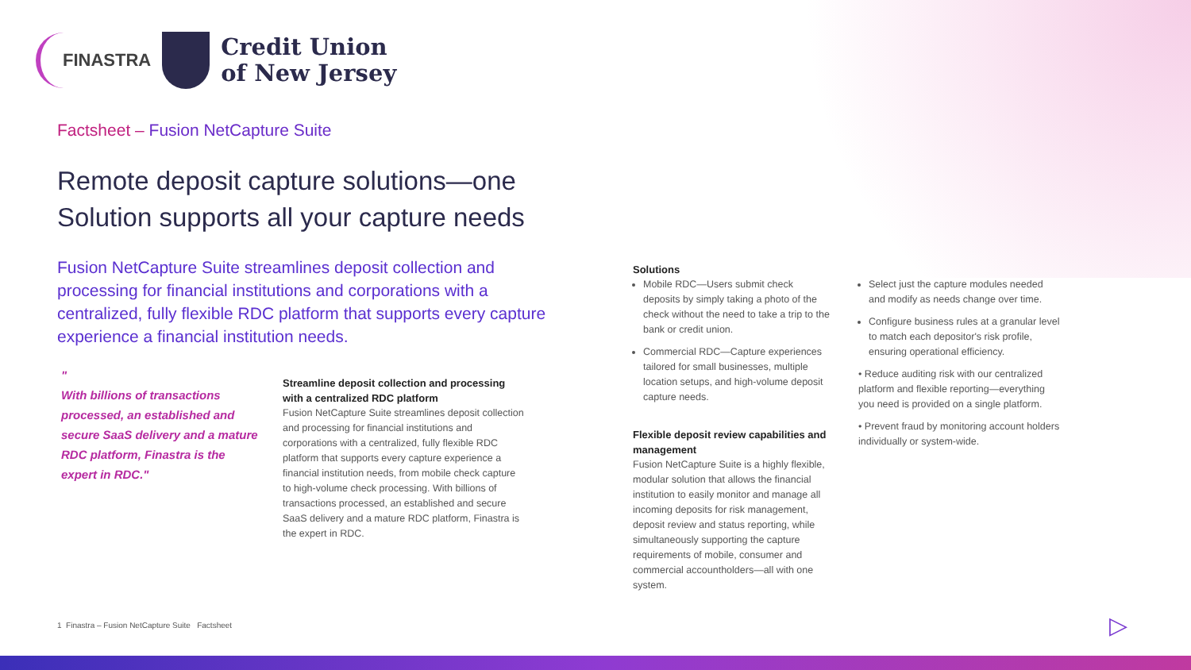FINASTRA
Credit Union
of New Jersey
Factsheet – Fusion NetCapture Suite
Remote deposit capture solutions—one
Solution supports all your capture needs
Fusion NetCapture Suite streamlines deposit collection and processing for financial institutions and corporations with a centralized, fully flexible RDC platform that supports every capture experience a financial institution needs.
"
With billions of transactions processed, an established and secure SaaS delivery and a mature RDC platform, Finastra is the expert in RDC."
Streamline deposit collection and processing with a centralized RDC platform
Fusion NetCapture Suite streamlines deposit collection and processing for financial institutions and corporations with a centralized, fully flexible RDC platform that supports every capture experience a financial institution needs, from mobile check capture to high-volume check processing. With billions of transactions processed, an established and secure SaaS delivery and a mature RDC platform, Finastra is the expert in RDC.
Solutions
Mobile RDC—Users submit check deposits by simply taking a photo of the check without the need to take a trip to the bank or credit union.
Commercial RDC—Capture experiences tailored for small businesses, multiple location setups, and high-volume deposit capture needs.
Flexible deposit review capabilities and management
Fusion NetCapture Suite is a highly flexible, modular solution that allows the financial institution to easily monitor and manage all incoming deposits for risk management, deposit review and status reporting, while simultaneously supporting the capture requirements of mobile, consumer and commercial accountholders—all with one system.
Select just the capture modules needed and modify as needs change over time.
Configure business rules at a granular level to match each depositor's risk profile, ensuring operational efficiency.
• Reduce auditing risk with our centralized platform and flexible reporting—everything you need is provided on a single platform.
• Prevent fraud by monitoring account holders individually or system-wide.
1 Finastra – Fusion NetCapture Suite Factsheet
▷